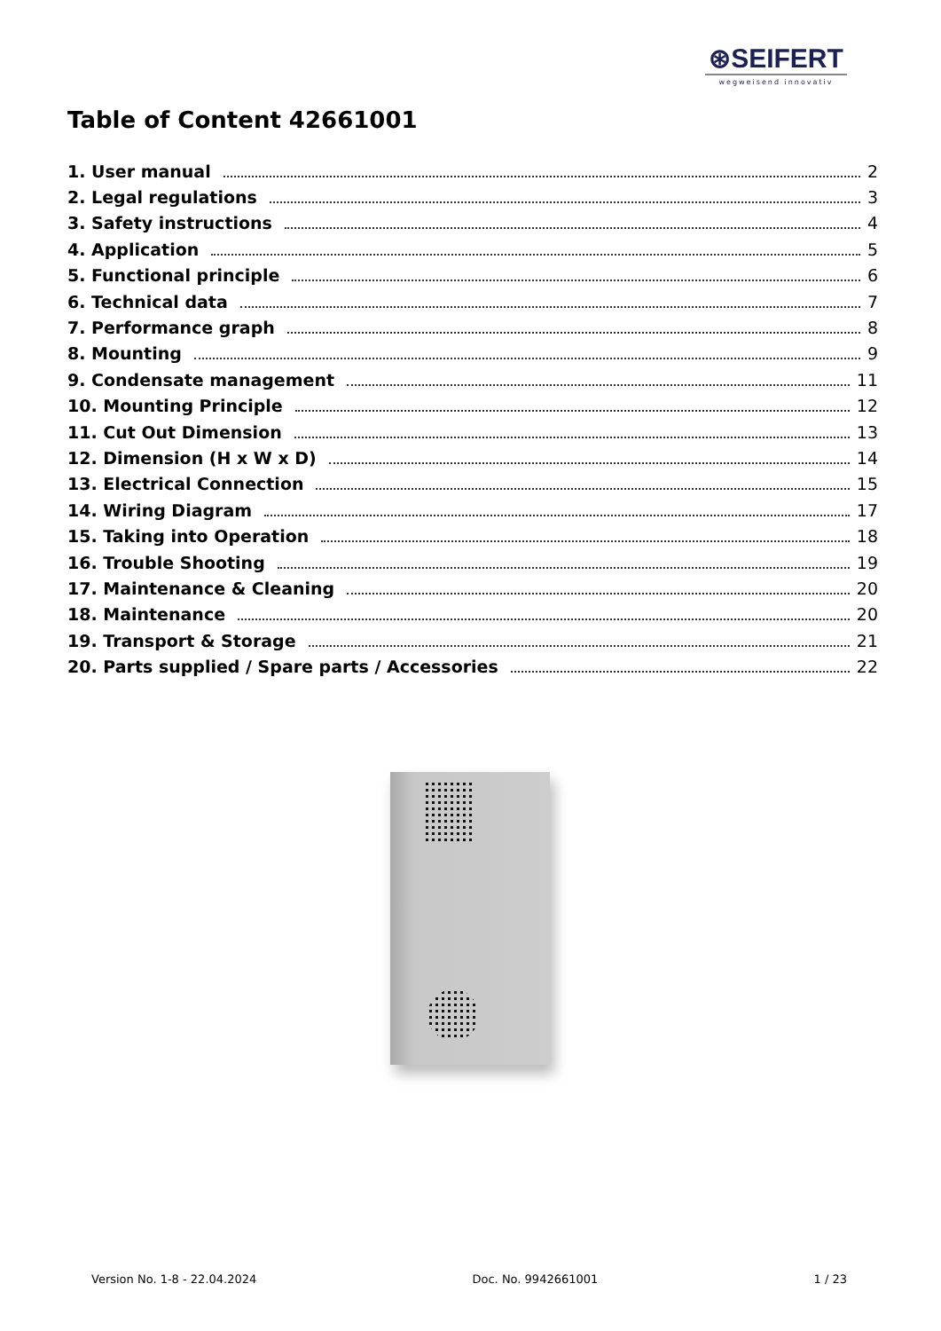⊛SEIFERT
wegweisend innovativ
Table of Content 42661001
1. User manual 2
2. Legal regulations 3
3. Safety instructions 4
4. Application 5
5. Functional principle 6
6. Technical data 7
7. Performance graph 8
8. Mounting 9
9. Condensate management 11
10. Mounting Principle 12
11. Cut Out Dimension 13
12. Dimension (H x W x D) 14
13. Electrical Connection 15
14. Wiring Diagram 17
15. Taking into Operation 18
16. Trouble Shooting 19
17. Maintenance & Cleaning 20
18. Maintenance 20
19. Transport & Storage 21
20. Parts supplied / Spare parts / Accessories 22
Version No. 1-8 - 22.04.2024 Doc. No. 9942661001 1 / 23